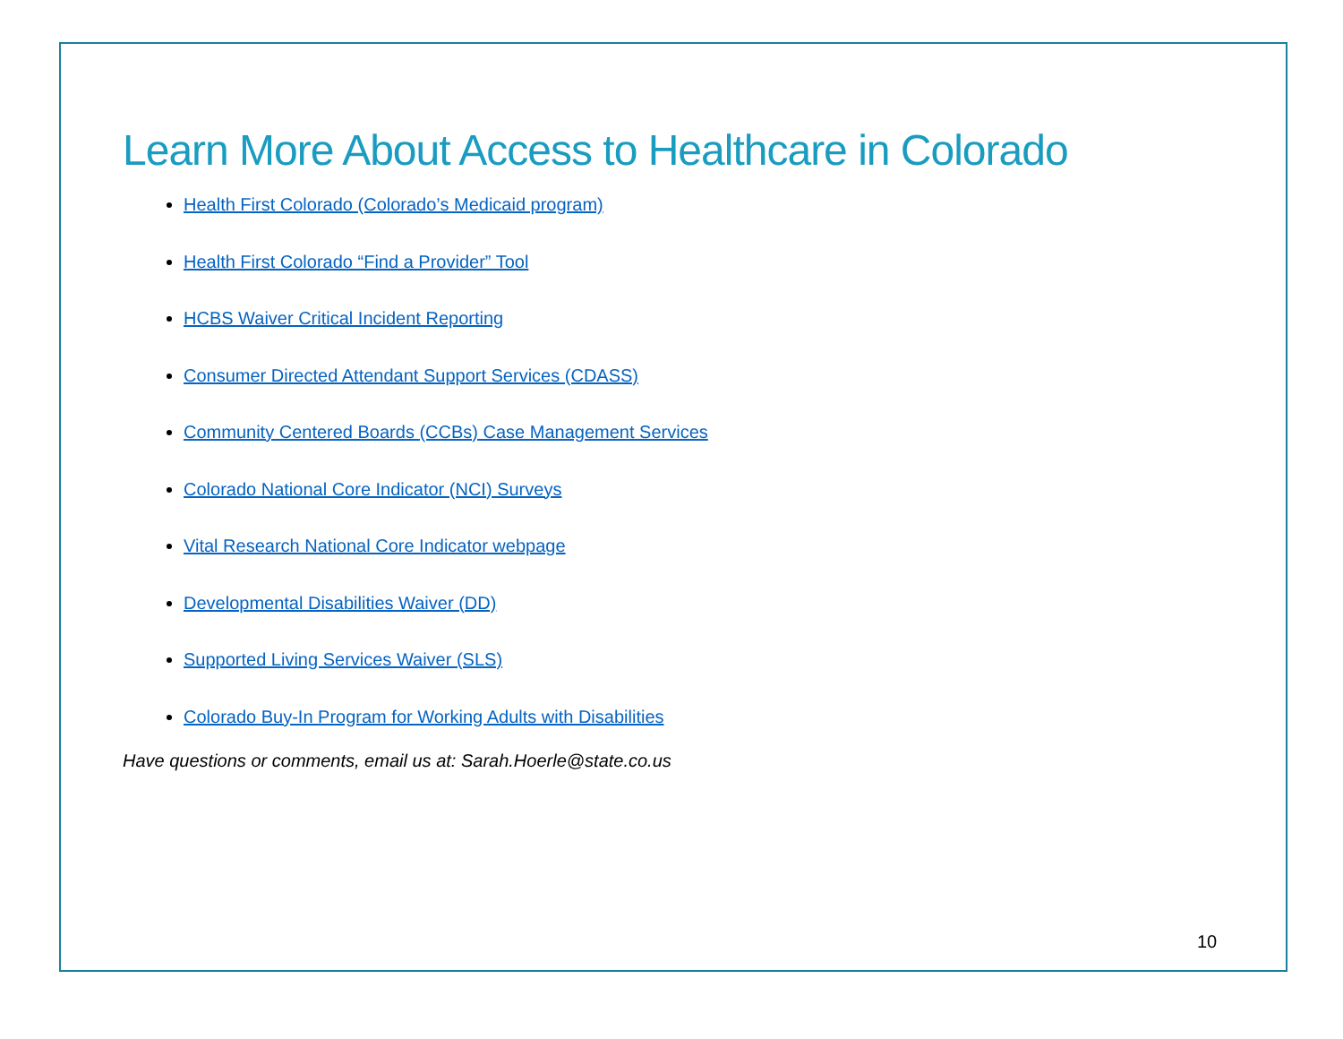Learn More About Access to Healthcare in Colorado
Health First Colorado (Colorado’s Medicaid program)
Health First Colorado “Find a Provider” Tool
HCBS Waiver Critical Incident Reporting
Consumer Directed Attendant Support Services (CDASS)
Community Centered Boards (CCBs) Case Management Services
Colorado National Core Indicator (NCI) Surveys
Vital Research National Core Indicator webpage
Developmental Disabilities Waiver (DD)
Supported Living Services Waiver (SLS)
Colorado Buy-In Program for Working Adults with Disabilities
Have questions or comments, email us at: Sarah.Hoerle@state.co.us
10